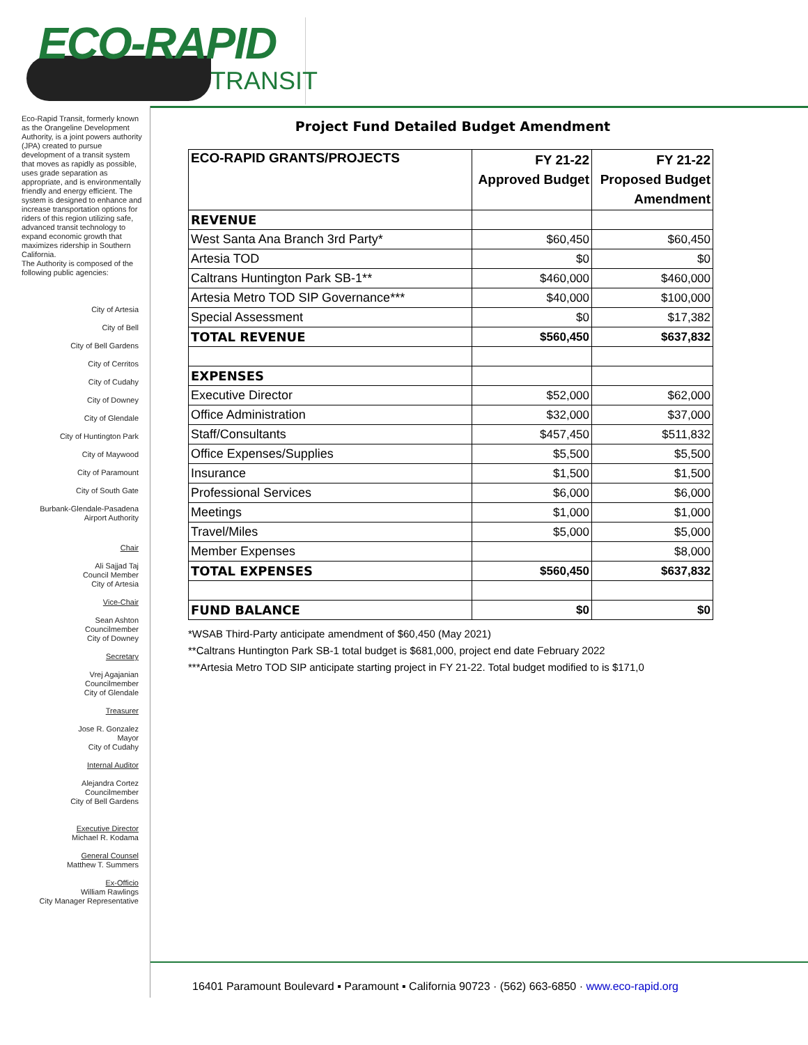ECO-RAPID
TRANSIT
Eco-Rapid Transit, formerly known as the Orangeline Development Authority, is a joint powers authority (JPA) created to pursue development of a transit system that moves as rapidly as possible, uses grade separation as appropriate, and is environmentally friendly and energy efficient. The system is designed to enhance and increase transportation options for riders of this region utilizing safe, advanced transit technology to expand economic growth that maximizes ridership in Southern California.
The Authority is composed of the following public agencies:
City of Artesia
City of Bell
City of Bell Gardens
City of Cerritos
City of Cudahy
City of Downey
City of Glendale
City of Huntington Park
City of Maywood
City of Paramount
City of South Gate
Burbank-Glendale-Pasadena
Airport Authority
Chair
Ali Sajjad Taj
Council Member
City of Artesia
Vice-Chair
Sean Ashton
Councilmember
City of Downey
Secretary
Vrej Agajanian
Councilmember
City of Glendale
Treasurer
Jose R. Gonzalez
Mayor
City of Cudahy
Internal Auditor
Alejandra Cortez
Councilmember
City of Bell Gardens
Executive Director
Michael R. Kodama
General Counsel
Matthew T. Summers
Ex-Officio
William Rawlings
City Manager Representative
Project Fund Detailed Budget Amendment
| ECO-RAPID GRANTS/PROJECTS | FY 21-22 Approved Budget | FY 21-22 Proposed Budget Amendment |
| --- | --- | --- |
| REVENUE | | |
| West Santa Ana Branch 3rd Party* | $60,450 | $60,450 |
| Artesia TOD | $0 | $0 |
| Caltrans Huntington Park SB-1** | $460,000 | $460,000 |
| Artesia Metro TOD SIP Governance*** | $40,000 | $100,000 |
| Special Assessment | $0 | $17,382 |
| TOTAL REVENUE | $560,450 | $637,832 |
| EXPENSES | | |
| Executive Director | $52,000 | $62,000 |
| Office Administration | $32,000 | $37,000 |
| Staff/Consultants | $457,450 | $511,832 |
| Office Expenses/Supplies | $5,500 | $5,500 |
| Insurance | $1,500 | $1,500 |
| Professional Services | $6,000 | $6,000 |
| Meetings | $1,000 | $1,000 |
| Travel/Miles | $5,000 | $5,000 |
| Member Expenses | | $8,000 |
| TOTAL EXPENSES | $560,450 | $637,832 |
| FUND BALANCE | $0 | $0 |
*WSAB Third-Party anticipate amendment of $60,450 (May 2021)
**Caltrans Huntington Park SB-1 total budget is $681,000, project end date February 2022
***Artesia Metro TOD SIP anticipate starting project in FY 21-22. Total budget modified to is $171,0
16401 Paramount Boulevard ▪ Paramount ▪ California 90723 · (562) 663-6850 · www.eco-rapid.org